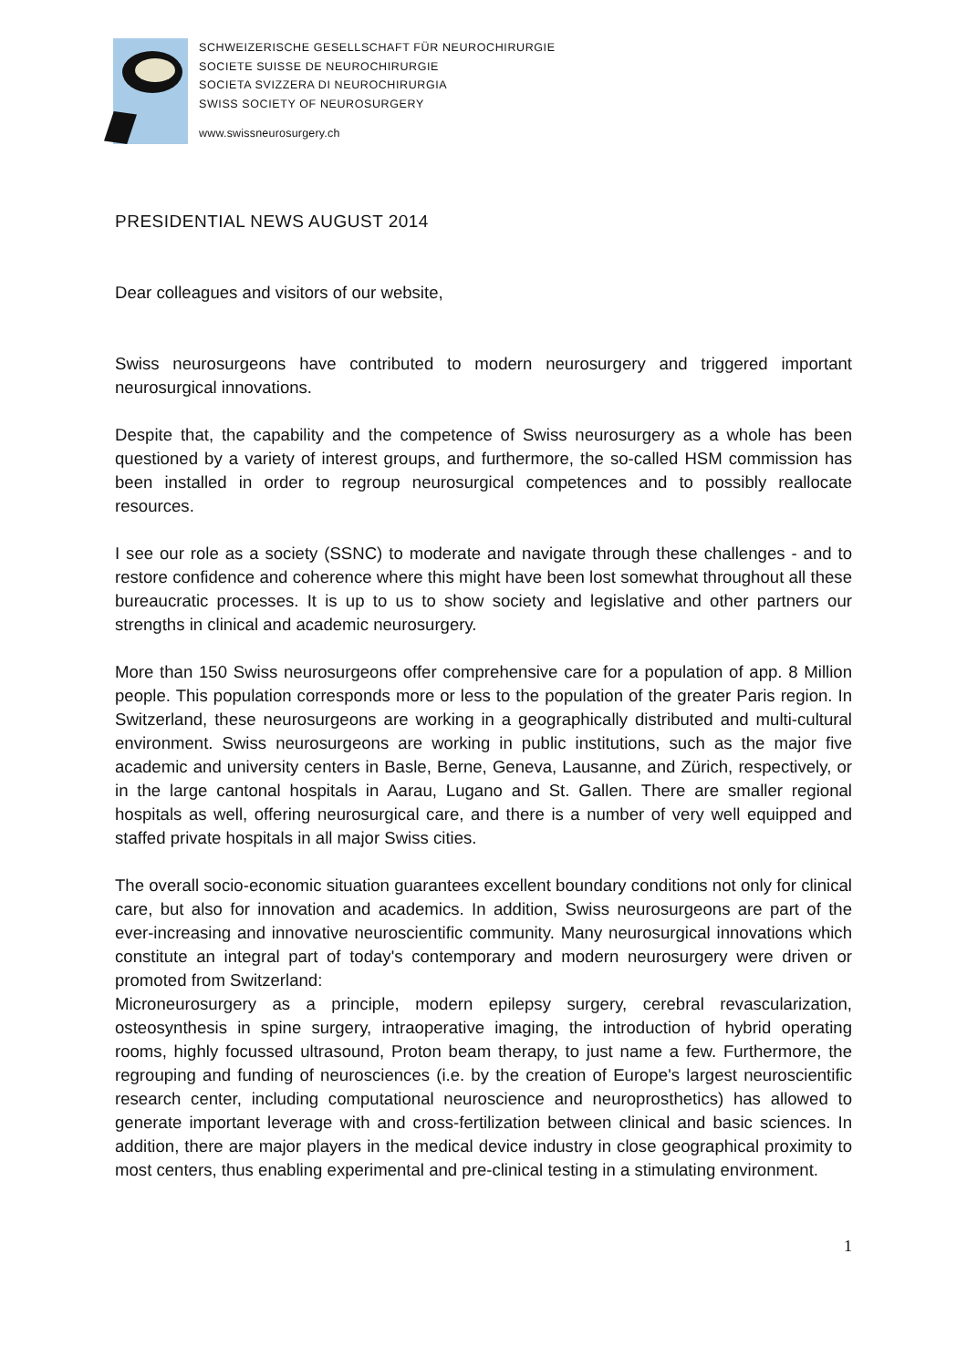SCHWEIZERISCHE GESELLSCHAFT FÜR NEUROCHIRURGIE
SOCIETE SUISSE DE NEUROCHIRURGIE
SOCIETA SVIZZERA DI NEUROCHIRURGIA
SWISS SOCIETY OF NEUROSURGERY
www.swissneurosurgery.ch
PRESIDENTIAL NEWS AUGUST 2014
Dear colleagues and visitors of our website,
Swiss neurosurgeons have contributed to modern neurosurgery and triggered important neurosurgical innovations.
Despite that, the capability and the competence of Swiss neurosurgery as a whole has been questioned by a variety of interest groups, and furthermore, the so-called HSM commission has been installed in order to regroup neurosurgical competences and to possibly reallocate resources.
I see our role as a society (SSNC) to moderate and navigate through these challenges - and to restore confidence and coherence where this might have been lost somewhat throughout all these bureaucratic processes. It is up to us to show society and legislative and other partners our strengths in clinical and academic neurosurgery.
More than 150 Swiss neurosurgeons offer comprehensive care for a population of app. 8 Million people. This population corresponds more or less to the population of the greater Paris region. In Switzerland, these neurosurgeons are working in a geographically distributed and multi-cultural environment. Swiss neurosurgeons are working in public institutions, such as the major five academic and university centers in Basle, Berne, Geneva, Lausanne, and Zürich, respectively, or in the large cantonal hospitals in Aarau, Lugano and St. Gallen. There are smaller regional hospitals as well, offering neurosurgical care, and there is a number of very well equipped and staffed private hospitals in all major Swiss cities.
The overall socio-economic situation guarantees excellent boundary conditions not only for clinical care, but also for innovation and academics. In addition, Swiss neurosurgeons are part of the ever-increasing and innovative neuroscientific community. Many neurosurgical innovations which constitute an integral part of today's contemporary and modern neurosurgery were driven or promoted from Switzerland:
Microneurosurgery as a principle, modern epilepsy surgery, cerebral revascularization, osteosynthesis in spine surgery, intraoperative imaging, the introduction of hybrid operating rooms, highly focussed ultrasound, Proton beam therapy, to just name a few. Furthermore, the regrouping and funding of neurosciences (i.e. by the creation of Europe's largest neuroscientific research center, including computational neuroscience and neuroprosthetics) has allowed to generate important leverage with and cross-fertilization between clinical and basic sciences. In addition, there are major players in the medical device industry in close geographical proximity to most centers, thus enabling experimental and pre-clinical testing in a stimulating environment.
1